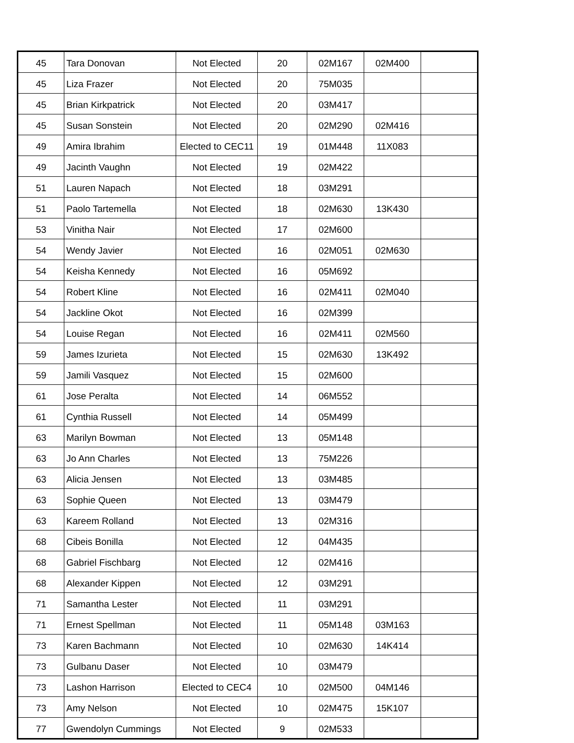| 45 | Tara Donovan | Not Elected | 20 | 02M167 | 02M400 | |
| 45 | Liza Frazer | Not Elected | 20 | 75M035 | | |
| 45 | Brian Kirkpatrick | Not Elected | 20 | 03M417 | | |
| 45 | Susan Sonstein | Not Elected | 20 | 02M290 | 02M416 | |
| 49 | Amira Ibrahim | Elected to CEC11 | 19 | 01M448 | 11X083 | |
| 49 | Jacinth Vaughn | Not Elected | 19 | 02M422 | | |
| 51 | Lauren Napach | Not Elected | 18 | 03M291 | | |
| 51 | Paolo Tartemella | Not Elected | 18 | 02M630 | 13K430 | |
| 53 | Vinitha Nair | Not Elected | 17 | 02M600 | | |
| 54 | Wendy Javier | Not Elected | 16 | 02M051 | 02M630 | |
| 54 | Keisha Kennedy | Not Elected | 16 | 05M692 | | |
| 54 | Robert Kline | Not Elected | 16 | 02M411 | 02M040 | |
| 54 | Jackline Okot | Not Elected | 16 | 02M399 | | |
| 54 | Louise Regan | Not Elected | 16 | 02M411 | 02M560 | |
| 59 | James Izurieta | Not Elected | 15 | 02M630 | 13K492 | |
| 59 | Jamili Vasquez | Not Elected | 15 | 02M600 | | |
| 61 | Jose Peralta | Not Elected | 14 | 06M552 | | |
| 61 | Cynthia Russell | Not Elected | 14 | 05M499 | | |
| 63 | Marilyn Bowman | Not Elected | 13 | 05M148 | | |
| 63 | Jo Ann Charles | Not Elected | 13 | 75M226 | | |
| 63 | Alicia Jensen | Not Elected | 13 | 03M485 | | |
| 63 | Sophie Queen | Not Elected | 13 | 03M479 | | |
| 63 | Kareem Rolland | Not Elected | 13 | 02M316 | | |
| 68 | Cibeis Bonilla | Not Elected | 12 | 04M435 | | |
| 68 | Gabriel Fischbarg | Not Elected | 12 | 02M416 | | |
| 68 | Alexander Kippen | Not Elected | 12 | 03M291 | | |
| 71 | Samantha Lester | Not Elected | 11 | 03M291 | | |
| 71 | Ernest Spellman | Not Elected | 11 | 05M148 | 03M163 | |
| 73 | Karen Bachmann | Not Elected | 10 | 02M630 | 14K414 | |
| 73 | Gulbanu Daser | Not Elected | 10 | 03M479 | | |
| 73 | Lashon Harrison | Elected to CEC4 | 10 | 02M500 | 04M146 | |
| 73 | Amy Nelson | Not Elected | 10 | 02M475 | 15K107 | |
| 77 | Gwendolyn Cummings | Not Elected | 9 | 02M533 | | |